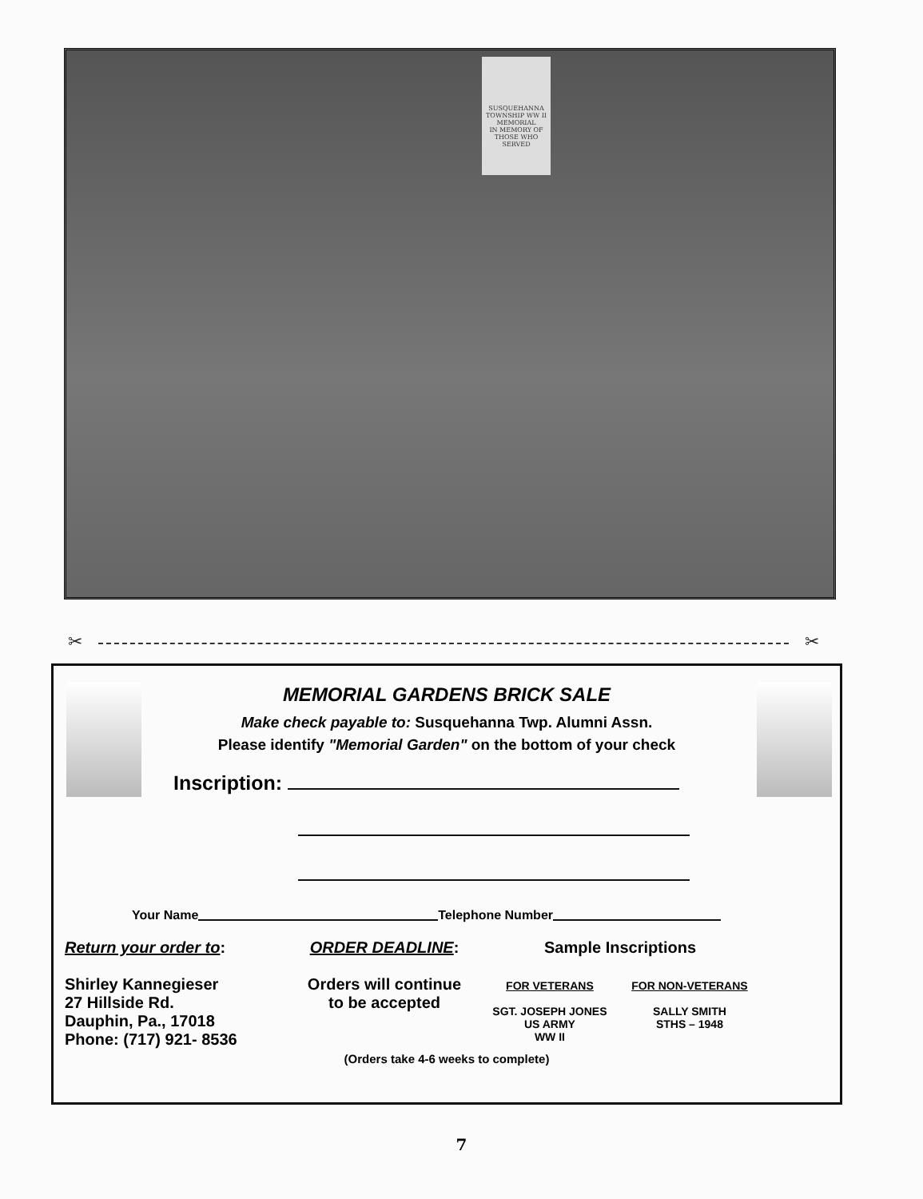SUSQUEHANNA TOWNSHIP WW II MEMORIAL
IN MEMORY OF THOSE WHO SERVED
✂ ✂
MEMORIAL GARDENS BRICK SALE
Make check payable to: Susquehanna Twp. Alumni Assn.
Please identify "Memorial Garden" on the bottom of your check
Inscription:
Your Name Telephone Number
Return your order to:
Shirley Kannegieser
27 Hillside Rd.
Dauphin, Pa., 17018
Phone: (717) 921- 8536
ORDER DEADLINE:
Orders will continue
to be accepted
Sample Inscriptions
FOR VETERANS
SGT. JOSEPH JONES
US ARMY
WW II
FOR NON-VETERANS
SALLY SMITH
STHS – 1948
(Orders take 4-6 weeks to complete)
7